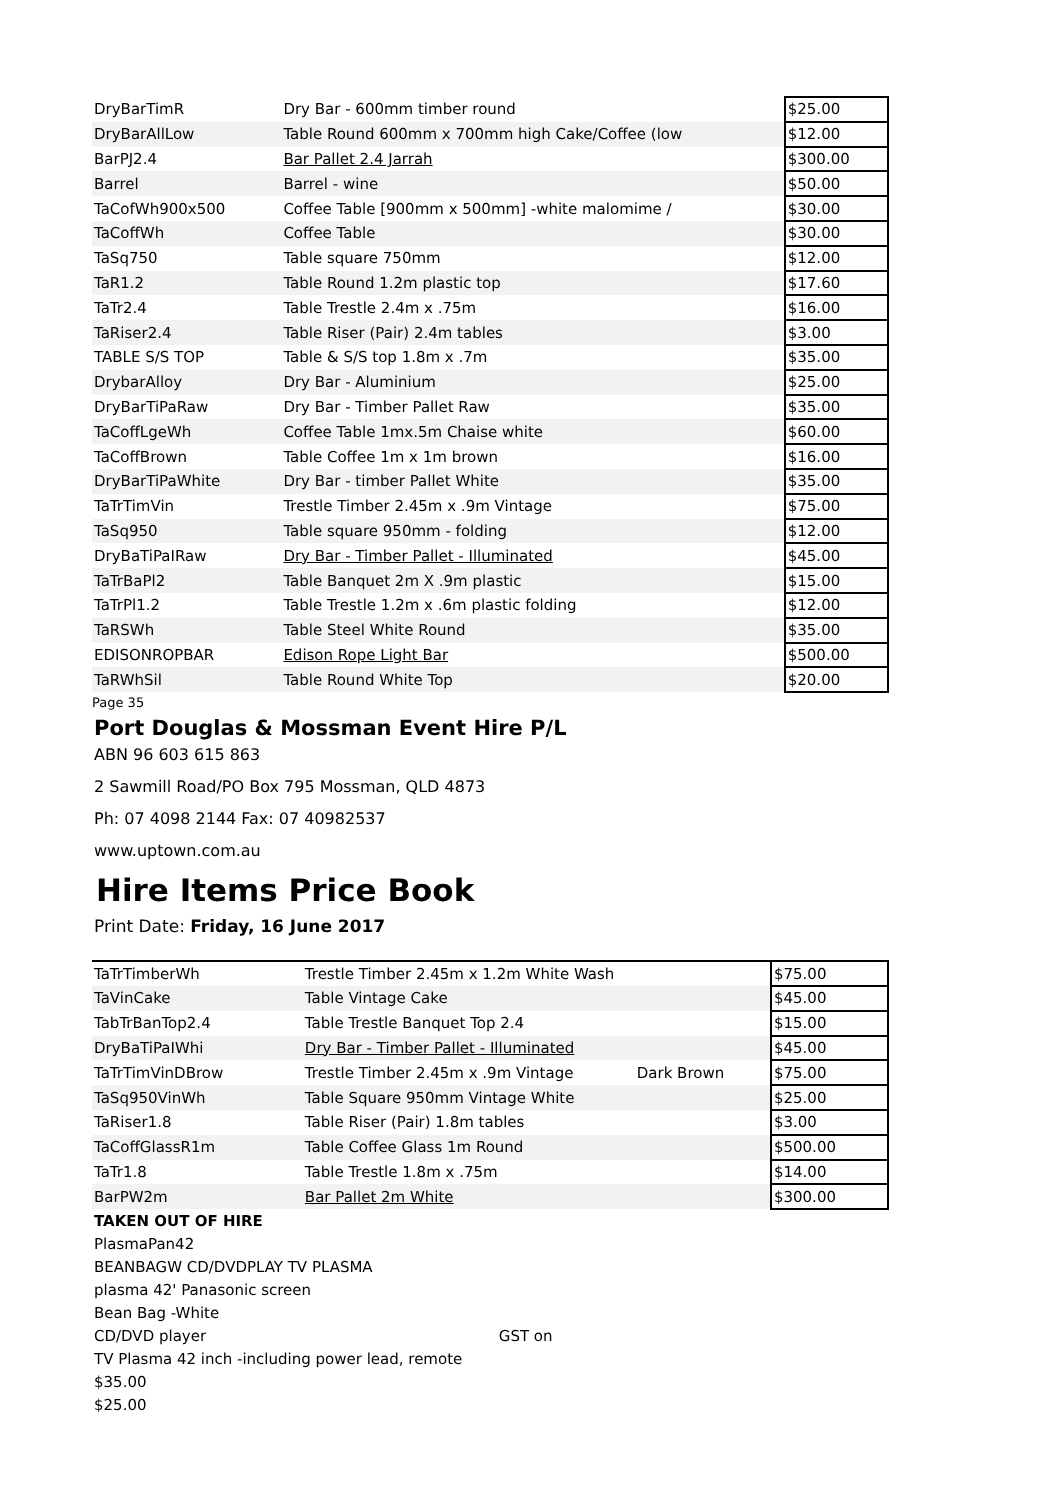| DryBarTimR | Dry Bar - 600mm timber round | | $25.00 |
| DryBarAllLow | Table Round 600mm x 700mm high Cake/Coffee (low | | $12.00 |
| BarPJ2.4 | Bar Pallet 2.4 Jarrah | | $300.00 |
| Barrel | Barrel - wine | | $50.00 |
| TaCofWh900x500 | Coffee Table [900mm x 500mm] -white malomime / | | $30.00 |
| TaCoffWh | Coffee Table | | $30.00 |
| TaSq750 | Table square 750mm | | $12.00 |
| TaR1.2 | Table Round 1.2m plastic top | | $17.60 |
| TaTr2.4 | Table Trestle 2.4m x .75m | | $16.00 |
| TaRiser2.4 | Table Riser (Pair) 2.4m tables | | $3.00 |
| TABLE S/S TOP | Table & S/S top 1.8m x .7m | | $35.00 |
| DrybarAlloy | Dry Bar - Aluminium | | $25.00 |
| DryBarTiPaRaw | Dry Bar - Timber Pallet Raw | | $35.00 |
| TaCoffLgeWh | Coffee Table 1mx.5m Chaise white | | $60.00 |
| TaCoffBrown | Table Coffee 1m x 1m brown | | $16.00 |
| DryBarTiPaWhite | Dry Bar - timber Pallet White | | $35.00 |
| TaTrTimVin | Trestle Timber 2.45m x .9m Vintage | | $75.00 |
| TaSq950 | Table square 950mm - folding | | $12.00 |
| DryBaTiPaIRaw | Dry Bar - Timber Pallet - Illuminated | | $45.00 |
| TaTrBaPl2 | Table Banquet 2m X .9m plastic | | $15.00 |
| TaTrPl1.2 | Table Trestle 1.2m x .6m plastic folding | | $12.00 |
| TaRSWh | Table Steel White Round | | $35.00 |
| EDISONROPBAR | Edison Rope Light Bar | | $500.00 |
| TaRWhSil | Table Round White Top | | $20.00 |
Page 35
Port Douglas & Mossman Event Hire P/L
ABN 96 603 615 863
2 Sawmill Road/PO Box 795 Mossman, QLD 4873
Ph: 07 4098 2144 Fax: 07 40982537
www.uptown.com.au
Hire Items Price Book
Print Date: Friday, 16 June 2017
| TaTrTimberWh | Trestle Timber 2.45m x 1.2m White Wash | | $75.00 |
| TaVinCake | Table Vintage Cake | | $45.00 |
| TabTrBanTop2.4 | Table Trestle Banquet Top 2.4 | | $15.00 |
| DryBaTiPaIWhi | Dry Bar - Timber Pallet - Illuminated | | $45.00 |
| TaTrTimVinDBrow | Trestle Timber 2.45m x .9m Vintage | Dark Brown | $75.00 |
| TaSq950VinWh | Table Square 950mm Vintage White | | $25.00 |
| TaRiser1.8 | Table Riser (Pair) 1.8m tables | | $3.00 |
| TaCoffGlassR1m | Table Coffee Glass 1m Round | | $500.00 |
| TaTr1.8 | Table Trestle 1.8m x .75m | | $14.00 |
| BarPW2m | Bar Pallet 2m White | | $300.00 |
TAKEN OUT OF HIRE
PlasmaPan42
BEANBAGW CD/DVDPLAY TV PLASMA
plasma 42' Panasonic screen
Bean Bag -White
CD/DVD player GST on
TV Plasma 42 inch -including power lead, remote
$35.00
$25.00